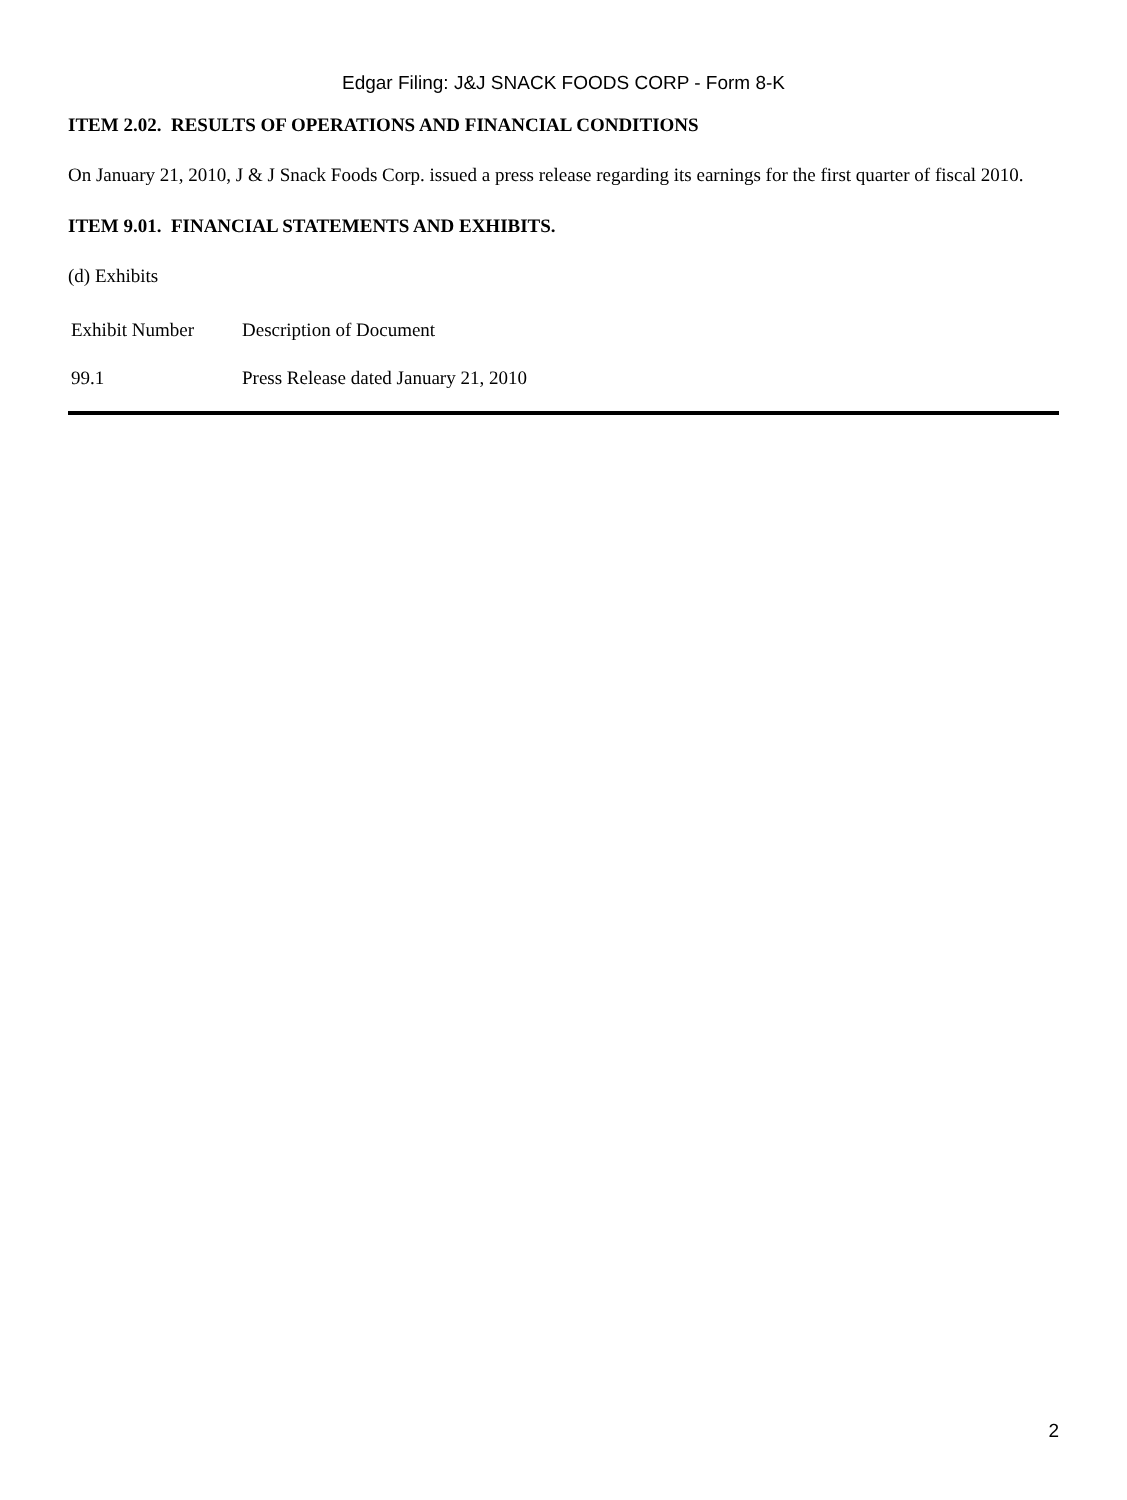Edgar Filing: J&J SNACK FOODS CORP - Form 8-K
ITEM 2.02. RESULTS OF OPERATIONS AND FINANCIAL CONDITIONS
On January 21, 2010, J & J Snack Foods Corp. issued a press release regarding its earnings for the first quarter of fiscal 2010.
ITEM 9.01. FINANCIAL STATEMENTS AND EXHIBITS.
(d) Exhibits
| Exhibit Number | Description of Document |
| 99.1 | Press Release dated January 21, 2010 |
2